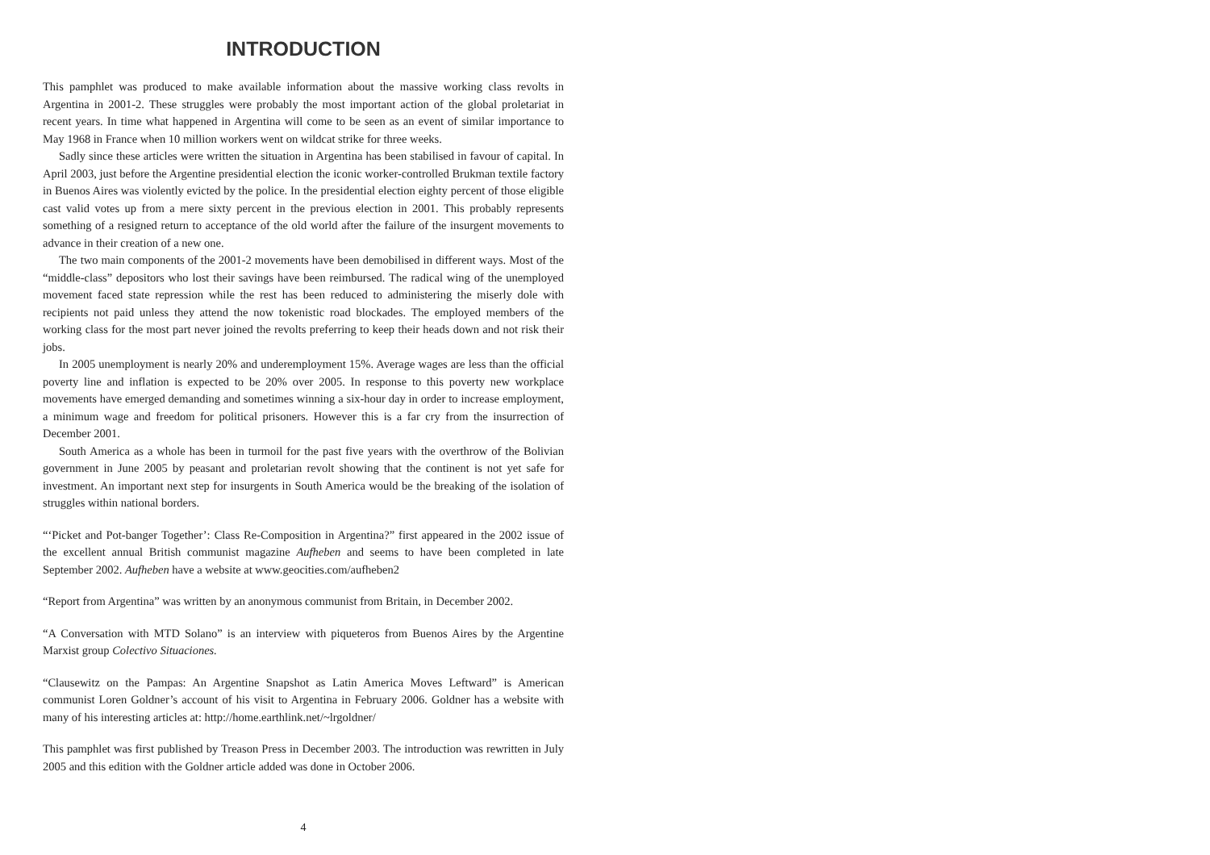INTRODUCTION
This pamphlet was produced to make available information about the massive working class revolts in Argentina in 2001-2. These struggles were probably the most important action of the global proletariat in recent years. In time what happened in Argentina will come to be seen as an event of similar importance to May 1968 in France when 10 million workers went on wildcat strike for three weeks.
Sadly since these articles were written the situation in Argentina has been stabilised in favour of capital. In April 2003, just before the Argentine presidential election the iconic worker-controlled Brukman textile factory in Buenos Aires was violently evicted by the police. In the presidential election eighty percent of those eligible cast valid votes up from a mere sixty percent in the previous election in 2001. This probably represents something of a resigned return to acceptance of the old world after the failure of the insurgent movements to advance in their creation of a new one.
The two main components of the 2001-2 movements have been demobilised in different ways. Most of the “middle-class” depositors who lost their savings have been reimbursed. The radical wing of the unemployed movement faced state repression while the rest has been reduced to administering the miserly dole with recipients not paid unless they attend the now tokenistic road blockades. The employed members of the working class for the most part never joined the revolts preferring to keep their heads down and not risk their jobs.
In 2005 unemployment is nearly 20% and underemployment 15%. Average wages are less than the official poverty line and inflation is expected to be 20% over 2005. In response to this poverty new workplace movements have emerged demanding and sometimes winning a six-hour day in order to increase employment, a minimum wage and freedom for political prisoners. However this is a far cry from the insurrection of December 2001.
South America as a whole has been in turmoil for the past five years with the overthrow of the Bolivian government in June 2005 by peasant and proletarian revolt showing that the continent is not yet safe for investment. An important next step for insurgents in South America would be the breaking of the isolation of struggles within national borders.
“‘Picket and Pot-banger Together’: Class Re-Composition in Argentina?” first appeared in the 2002 issue of the excellent annual British communist magazine Aufheben and seems to have been completed in late September 2002. Aufheben have a website at www.geocities.com/aufheben2
“Report from Argentina” was written by an anonymous communist from Britain, in December 2002.
“A Conversation with MTD Solano” is an interview with piqueteros from Buenos Aires by the Argentine Marxist group Colectivo Situaciones.
“Clausewitz on the Pampas: An Argentine Snapshot as Latin America Moves Leftward” is American communist Loren Goldner’s account of his visit to Argentina in February 2006. Goldner has a website with many of his interesting articles at: http://home.earthlink.net/~lrgoldner/
This pamphlet was first published by Treason Press in December 2003. The introduction was rewritten in July 2005 and this edition with the Goldner article added was done in October 2006.
4